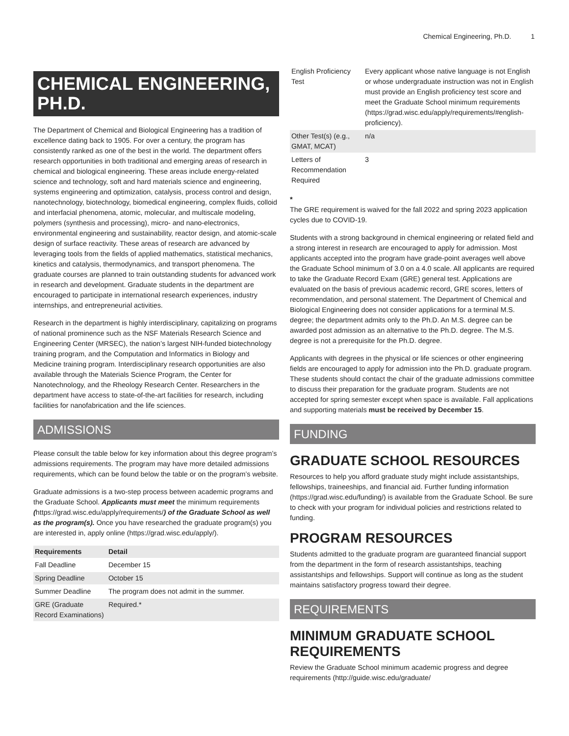Chemical Engineering, Ph.D. 1
CHEMICAL ENGINEERING, PH.D.
The Department of Chemical and Biological Engineering has a tradition of excellence dating back to 1905. For over a century, the program has consistently ranked as one of the best in the world. The department offers research opportunities in both traditional and emerging areas of research in chemical and biological engineering. These areas include energy-related science and technology, soft and hard materials science and engineering, systems engineering and optimization, catalysis, process control and design, nanotechnology, biotechnology, biomedical engineering, complex fluids, colloid and interfacial phenomena, atomic, molecular, and multiscale modeling, polymers (synthesis and processing), micro- and nano-electronics, environmental engineering and sustainability, reactor design, and atomic-scale design of surface reactivity. These areas of research are advanced by leveraging tools from the fields of applied mathematics, statistical mechanics, kinetics and catalysis, thermodynamics, and transport phenomena. The graduate courses are planned to train outstanding students for advanced work in research and development. Graduate students in the department are encouraged to participate in international research experiences, industry internships, and entrepreneurial activities.
Research in the department is highly interdisciplinary, capitalizing on programs of national prominence such as the NSF Materials Research Science and Engineering Center (MRSEC), the nation’s largest NIH-funded biotechnology training program, and the Computation and Informatics in Biology and Medicine training program. Interdisciplinary research opportunities are also available through the Materials Science Program, the Center for Nanotechnology, and the Rheology Research Center. Researchers in the department have access to state-of-the-art facilities for research, including facilities for nanofabrication and the life sciences.
ADMISSIONS
Please consult the table below for key information about this degree program’s admissions requirements. The program may have more detailed admissions requirements, which can be found below the table or on the program’s website.
Graduate admissions is a two-step process between academic programs and the Graduate School. Applicants must meet the minimum requirements (https://grad.wisc.edu/apply/requirements/) of the Graduate School as well as the program(s). Once you have researched the graduate program(s) you are interested in, apply online (https://grad.wisc.edu/apply/).
| Requirements | Detail |
| --- | --- |
| Fall Deadline | December 15 |
| Spring Deadline | October 15 |
| Summer Deadline | The program does not admit in the summer. |
| GRE (Graduate Record Examinations) | Required.* |
| English Proficiency Test | Every applicant whose native language is not English or whose undergraduate instruction was not in English must provide an English proficiency test score and meet the Graduate School minimum requirements (https://grad.wisc.edu/apply/requirements/#english-proficiency). |
| Other Test(s) (e.g., GMAT, MCAT) | n/a |
| Letters of Recommendation Required | 3 |
*
The GRE requirement is waived for the fall 2022 and spring 2023 application cycles due to COVID-19.
Students with a strong background in chemical engineering or related field and a strong interest in research are encouraged to apply for admission. Most applicants accepted into the program have grade-point averages well above the Graduate School minimum of 3.0 on a 4.0 scale. All applicants are required to take the Graduate Record Exam (GRE) general test. Applications are evaluated on the basis of previous academic record, GRE scores, letters of recommendation, and personal statement. The Department of Chemical and Biological Engineering does not consider applications for a terminal M.S. degree; the department admits only to the Ph.D. An M.S. degree can be awarded post admission as an alternative to the Ph.D. degree. The M.S. degree is not a prerequisite for the Ph.D. degree.
Applicants with degrees in the physical or life sciences or other engineering fields are encouraged to apply for admission into the Ph.D. graduate program. These students should contact the chair of the graduate admissions committee to discuss their preparation for the graduate program. Students are not accepted for spring semester except when space is available. Fall applications and supporting materials must be received by December 15.
FUNDING
GRADUATE SCHOOL RESOURCES
Resources to help you afford graduate study might include assistantships, fellowships, traineeships, and financial aid. Further funding information (https://grad.wisc.edu/funding/) is available from the Graduate School. Be sure to check with your program for individual policies and restrictions related to funding.
PROGRAM RESOURCES
Students admitted to the graduate program are guaranteed financial support from the department in the form of research assistantships, teaching assistantships and fellowships. Support will continue as long as the student maintains satisfactory progress toward their degree.
REQUIREMENTS
MINIMUM GRADUATE SCHOOL REQUIREMENTS
Review the Graduate School minimum academic progress and degree requirements (http://guide.wisc.edu/graduate/